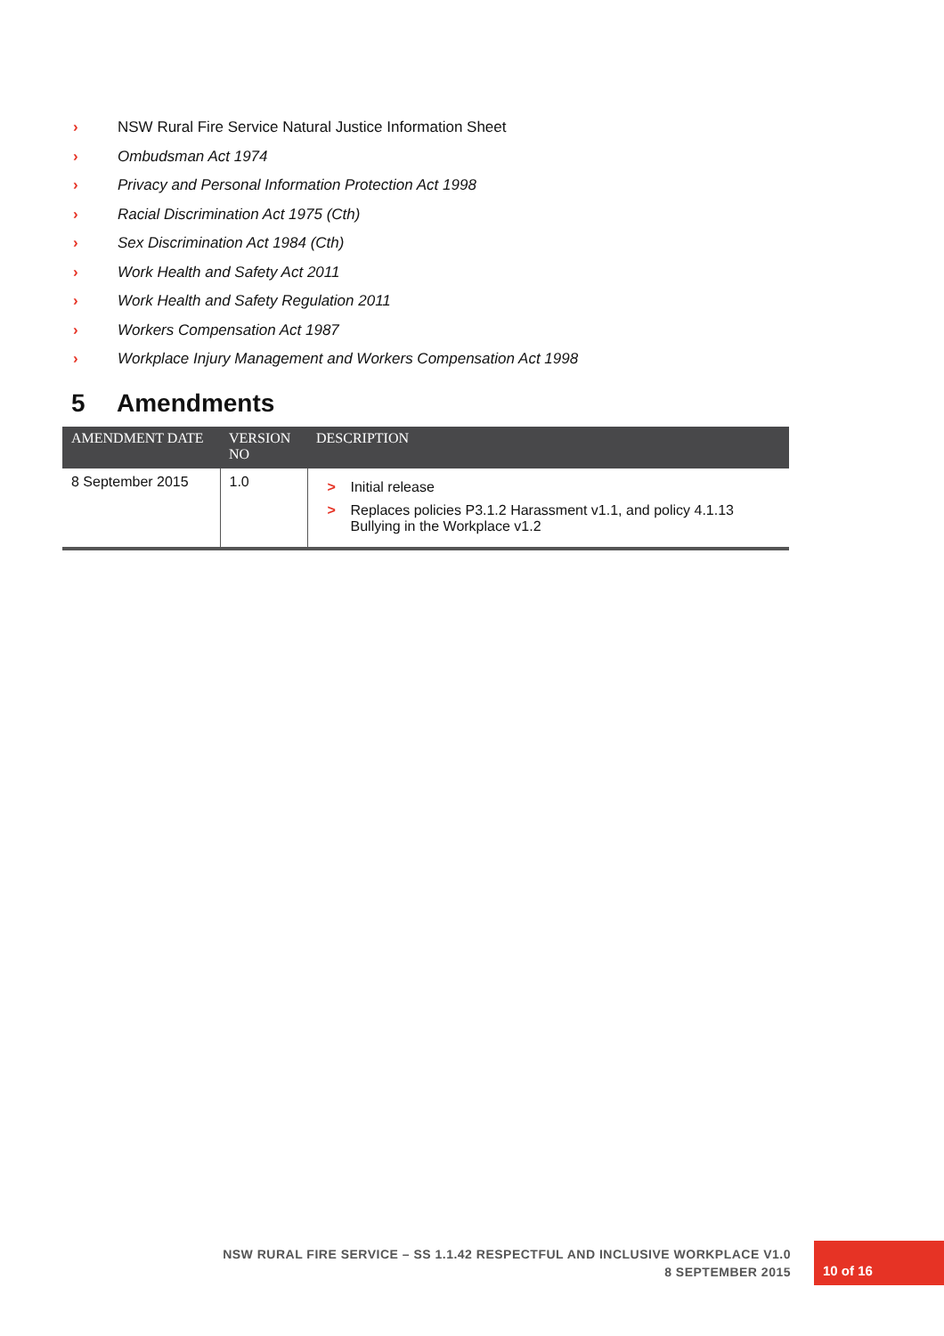› NSW Rural Fire Service Natural Justice Information Sheet
› Ombudsman Act 1974
› Privacy and Personal Information Protection Act 1998
› Racial Discrimination Act 1975 (Cth)
› Sex Discrimination Act 1984 (Cth)
› Work Health and Safety Act 2011
› Work Health and Safety Regulation 2011
› Workers Compensation Act 1987
› Workplace Injury Management and Workers Compensation Act 1998
5 Amendments
| AMENDMENT DATE | VERSION NO | DESCRIPTION |
| --- | --- | --- |
| 8 September 2015 | 1.0 | > Initial release > Replaces policies P3.1.2 Harassment v1.1, and policy 4.1.13 Bullying in the Workplace v1.2 |
NSW RURAL FIRE SERVICE – SS 1.1.42 RESPECTFUL AND INCLUSIVE WORKPLACE V1.0
8 SEPTEMBER 2015
10 of 16